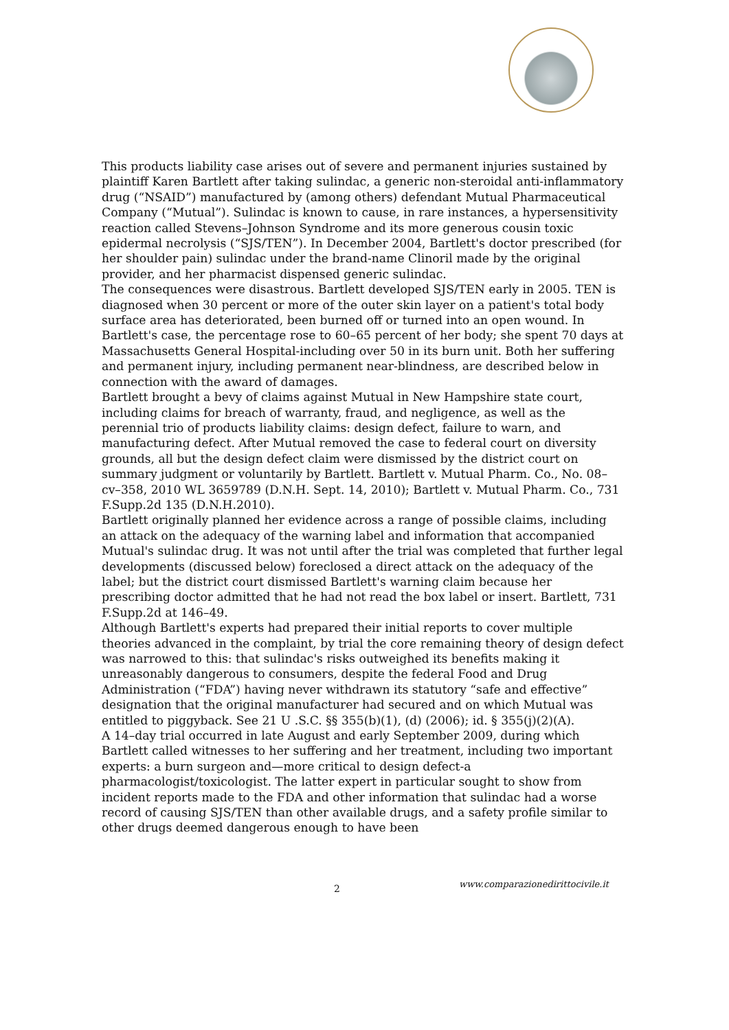This products liability case arises out of severe and permanent injuries sustained by plaintiff Karen Bartlett after taking sulindac, a generic non-steroidal anti-inflammatory drug (“NSAID”) manufactured by (among others) defendant Mutual Pharmaceutical Company (“Mutual”). Sulindac is known to cause, in rare instances, a hypersensitivity reaction called Stevens–Johnson Syndrome and its more generous cousin toxic epidermal necrolysis (“SJS/TEN”). In December 2004, Bartlett's doctor prescribed (for her shoulder pain) sulindac under the brand-name Clinoril made by the original provider, and her pharmacist dispensed generic sulindac.
The consequences were disastrous. Bartlett developed SJS/TEN early in 2005. TEN is diagnosed when 30 percent or more of the outer skin layer on a patient's total body surface area has deteriorated, been burned off or turned into an open wound. In Bartlett's case, the percentage rose to 60–65 percent of her body; she spent 70 days at Massachusetts General Hospital-including over 50 in its burn unit. Both her suffering and permanent injury, including permanent near-blindness, are described below in connection with the award of damages.
Bartlett brought a bevy of claims against Mutual in New Hampshire state court, including claims for breach of warranty, fraud, and negligence, as well as the perennial trio of products liability claims: design defect, failure to warn, and manufacturing defect. After Mutual removed the case to federal court on diversity grounds, all but the design defect claim were dismissed by the district court on summary judgment or voluntarily by Bartlett. Bartlett v. Mutual Pharm. Co., No. 08–cv–358, 2010 WL 3659789 (D.N.H. Sept. 14, 2010); Bartlett v. Mutual Pharm. Co., 731 F.Supp.2d 135 (D.N.H.2010).
Bartlett originally planned her evidence across a range of possible claims, including an attack on the adequacy of the warning label and information that accompanied Mutual's sulindac drug. It was not until after the trial was completed that further legal developments (discussed below) foreclosed a direct attack on the adequacy of the label; but the district court dismissed Bartlett's warning claim because her prescribing doctor admitted that he had not read the box label or insert. Bartlett, 731 F.Supp.2d at 146–49.
Although Bartlett's experts had prepared their initial reports to cover multiple theories advanced in the complaint, by trial the core remaining theory of design defect was narrowed to this: that sulindac's risks outweighed its benefits making it unreasonably dangerous to consumers, despite the federal Food and Drug Administration (“FDA”) having never withdrawn its statutory “safe and effective” designation that the original manufacturer had secured and on which Mutual was entitled to piggyback. See 21 U .S.C. §§ 355(b)(1), (d) (2006); id. § 355(j)(2)(A).
A 14–day trial occurred in late August and early September 2009, during which Bartlett called witnesses to her suffering and her treatment, including two important experts: a burn surgeon and—more critical to design defect-a pharmacologist/toxicologist. The latter expert in particular sought to show from incident reports made to the FDA and other information that sulindac had a worse record of causing SJS/TEN than other available drugs, and a safety profile similar to other drugs deemed dangerous enough to have been
2 www.comparazionedirittocivile.it